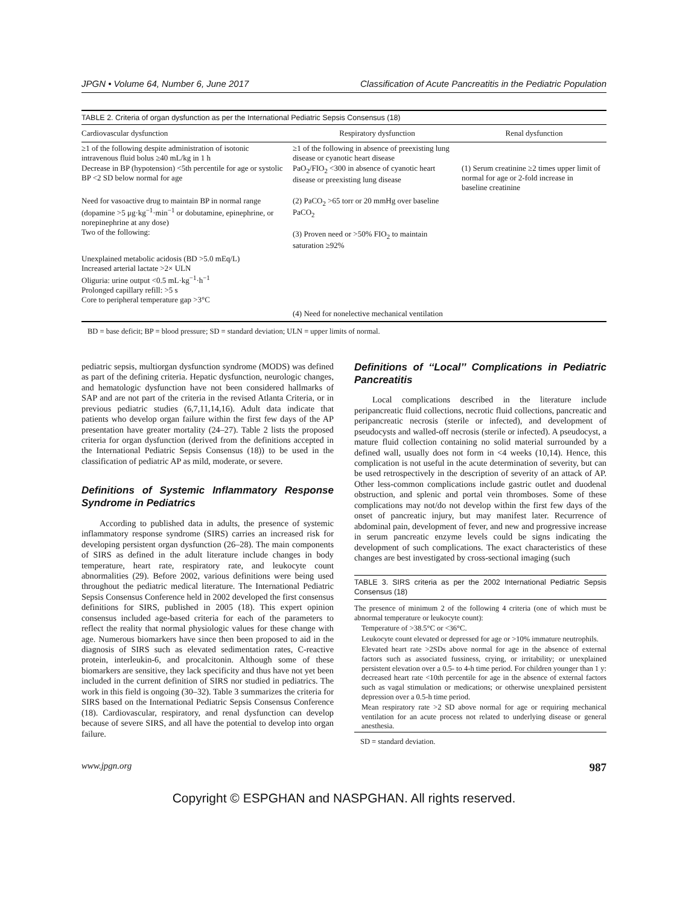JPGN • Volume 64, Number 6, June 2017 Classification of Acute Pancreatitis in the Pediatric Population
TABLE 2. Criteria of organ dysfunction as per the International Pediatric Sepsis Consensus (18)
| Cardiovascular dysfunction | Respiratory dysfunction | Renal dysfunction |
| --- | --- | --- |
| ≥1 of the following despite administration of isotonic intravenous fluid bolus ≥40 mL/kg in 1 h Decrease in BP (hypotension) <5th percentile for age or systolic BP <2 SD below normal for age | ≥1 of the following in absence of preexisting lung disease or cyanotic heart disease PaO<sub>2</sub>/FIO<sub>2</sub> <300 in absence of cyanotic heart disease or preexisting lung disease | (1) Serum creatinine ≥2 times upper limit of normal for age or 2-fold increase in baseline creatinine |
| Need for vasoactive drug to maintain BP in normal range (dopamine >5 μg·kg<sup>−1</sup>·min<sup>−1</sup> or dobutamine, epinephrine, or norepinephrine at any dose) Two of the following: | (2) PaCO<sub>2</sub> >65 torr or 20 mmHg over baseline PaCO<sub>2</sub> (3) Proven need or >50% FIO<sub>2</sub> to maintain saturation ≥92% | |
| Unexplained metabolic acidosis (BD >5.0 mEq/L) Increased arterial lactate >2× ULN Oliguria: urine output <0.5 mL·kg<sup>−1</sup>·h<sup>−1</sup> Prolonged capillary refill: >5 s Core to peripheral temperature gap >3°C | | |
| | (4) Need for nonelective mechanical ventilation | |
BD = base deficit; BP = blood pressure; SD = standard deviation; ULN = upper limits of normal.
pediatric sepsis, multiorgan dysfunction syndrome (MODS) was defined as part of the defining criteria. Hepatic dysfunction, neurologic changes, and hematologic dysfunction have not been considered hallmarks of SAP and are not part of the criteria in the revised Atlanta Criteria, or in previous pediatric studies (6,7,11,14,16). Adult data indicate that patients who develop organ failure within the first few days of the AP presentation have greater mortality (24–27). Table 2 lists the proposed criteria for organ dysfunction (derived from the definitions accepted in the International Pediatric Sepsis Consensus (18)) to be used in the classification of pediatric AP as mild, moderate, or severe.
Definitions of Systemic Inflammatory Response Syndrome in Pediatrics
According to published data in adults, the presence of systemic inflammatory response syndrome (SIRS) carries an increased risk for developing persistent organ dysfunction (26–28). The main components of SIRS as defined in the adult literature include changes in body temperature, heart rate, respiratory rate, and leukocyte count abnormalities (29). Before 2002, various definitions were being used throughout the pediatric medical literature. The International Pediatric Sepsis Consensus Conference held in 2002 developed the first consensus definitions for SIRS, published in 2005 (18). This expert opinion consensus included age-based criteria for each of the parameters to reflect the reality that normal physiologic values for these change with age. Numerous biomarkers have since then been proposed to aid in the diagnosis of SIRS such as elevated sedimentation rates, C-reactive protein, interleukin-6, and procalcitonin. Although some of these biomarkers are sensitive, they lack specificity and thus have not yet been included in the current definition of SIRS nor studied in pediatrics. The work in this field is ongoing (30–32). Table 3 summarizes the criteria for SIRS based on the International Pediatric Sepsis Consensus Conference (18). Cardiovascular, respiratory, and renal dysfunction can develop because of severe SIRS, and all have the potential to develop into organ failure.
Definitions of ‘‘Local’’ Complications in Pediatric Pancreatitis
Local complications described in the literature include peripancreatic fluid collections, necrotic fluid collections, pancreatic and peripancreatic necrosis (sterile or infected), and development of pseudocysts and walled-off necrosis (sterile or infected). A pseudocyst, a mature fluid collection containing no solid material surrounded by a defined wall, usually does not form in <4 weeks (10,14). Hence, this complication is not useful in the acute determination of severity, but can be used retrospectively in the description of severity of an attack of AP. Other less-common complications include gastric outlet and duodenal obstruction, and splenic and portal vein thromboses. Some of these complications may not/do not develop within the first few days of the onset of pancreatic injury, but may manifest later. Recurrence of abdominal pain, development of fever, and new and progressive increase in serum pancreatic enzyme levels could be signs indicating the development of such complications. The exact characteristics of these changes are best investigated by cross-sectional imaging (such
TABLE 3. SIRS criteria as per the 2002 International Pediatric Sepsis Consensus (18)
| The presence of minimum 2 of the following 4 criteria (one of which must be abnormal temperature or leukocyte count): |
| Temperature of >38.5°C or <36°C. |
| Leukocyte count elevated or depressed for age or >10% immature neutrophils. |
| Elevated heart rate >2SDs above normal for age in the absence of external factors such as associated fussiness, crying, or irritability; or unexplained persistent elevation over a 0.5- to 4-h time period. For children younger than 1 y: decreased heart rate <10th percentile for age in the absence of external factors such as vagal stimulation or medications; or otherwise unexplained persistent depression over a 0.5-h time period. |
| Mean respiratory rate >2 SD above normal for age or requiring mechanical ventilation for an acute process not related to underlying disease or general anesthesia. |
SD = standard deviation.
www.jpgn.org 987
Copyright © ESPGHAN and NASPGHAN. All rights reserved.